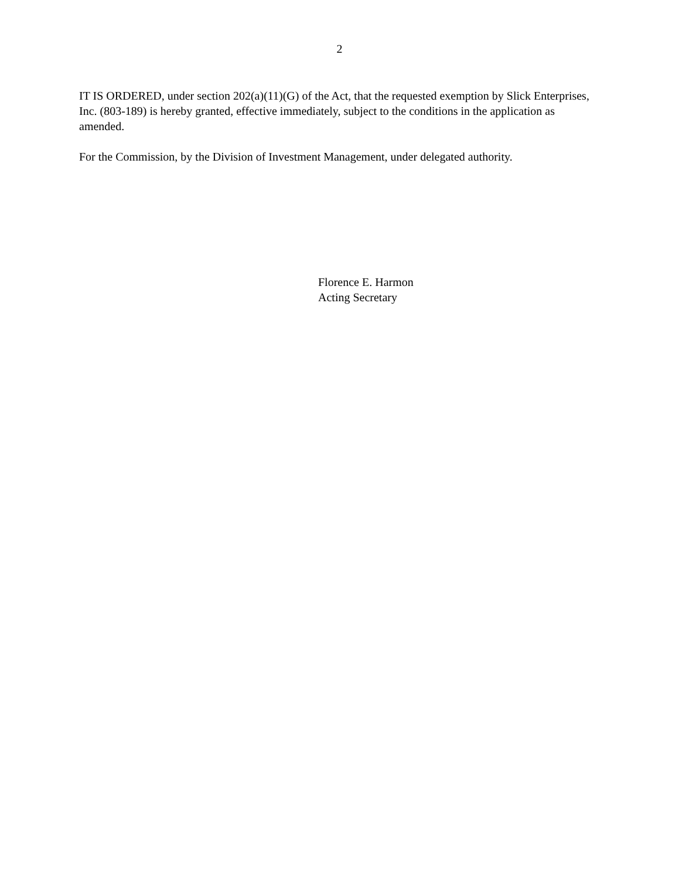2
IT IS ORDERED, under section 202(a)(11)(G) of the Act, that the requested exemption by Slick Enterprises, Inc. (803-189) is hereby granted, effective immediately, subject to the conditions in the application as amended.
For the Commission, by the Division of Investment Management, under delegated authority.
Florence E. Harmon
Acting Secretary